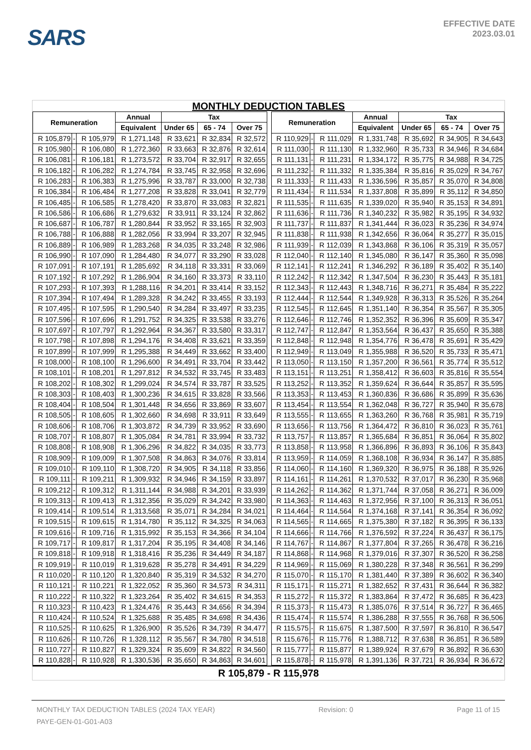SARS
EFFECTIVE DATE
2023.03.01
MONTHLY DEDUCTION TABLES
| Remuneration | | | Annual | Tax | | | | Remuneration | | | Annual | Tax | | |
| --- | --- | --- | --- | --- | --- | --- | --- | --- | --- | --- | --- | --- | --- | --- |
| | | | Equivalent | Under 65 | 65 - 74 | Over 75 | | | | | Equivalent | Under 65 | 65 - 74 | Over 75 |
| R 105,879 | - | R 105,979 | R 1,271,148 | R 33,621 | R 32,834 | R 32,572 | | R 110,929 | - | R 111,029 | R 1,331,748 | R 35,692 | R 34,905 | R 34,643 |
| R 105,980 | - | R 106,080 | R 1,272,360 | R 33,663 | R 32,876 | R 32,614 | | R 111,030 | - | R 111,130 | R 1,332,960 | R 35,733 | R 34,946 | R 34,684 |
| R 106,081 | - | R 106,181 | R 1,273,572 | R 33,704 | R 32,917 | R 32,655 | | R 111,131 | - | R 111,231 | R 1,334,172 | R 35,775 | R 34,988 | R 34,725 |
| R 106,182 | - | R 106,282 | R 1,274,784 | R 33,745 | R 32,958 | R 32,696 | | R 111,232 | - | R 111,332 | R 1,335,384 | R 35,816 | R 35,029 | R 34,767 |
| R 106,283 | - | R 106,383 | R 1,275,996 | R 33,787 | R 33,000 | R 32,738 | | R 111,333 | - | R 111,433 | R 1,336,596 | R 35,857 | R 35,070 | R 34,808 |
| R 106,384 | - | R 106,484 | R 1,277,208 | R 33,828 | R 33,041 | R 32,779 | | R 111,434 | - | R 111,534 | R 1,337,808 | R 35,899 | R 35,112 | R 34,850 |
| R 106,485 | - | R 106,585 | R 1,278,420 | R 33,870 | R 33,083 | R 32,821 | | R 111,535 | - | R 111,635 | R 1,339,020 | R 35,940 | R 35,153 | R 34,891 |
| R 106,586 | - | R 106,686 | R 1,279,632 | R 33,911 | R 33,124 | R 32,862 | | R 111,636 | - | R 111,736 | R 1,340,232 | R 35,982 | R 35,195 | R 34,932 |
| R 106,687 | - | R 106,787 | R 1,280,844 | R 33,952 | R 33,165 | R 32,903 | | R 111,737 | - | R 111,837 | R 1,341,444 | R 36,023 | R 35,236 | R 34,974 |
| R 106,788 | - | R 106,888 | R 1,282,056 | R 33,994 | R 33,207 | R 32,945 | | R 111,838 | - | R 111,938 | R 1,342,656 | R 36,064 | R 35,277 | R 35,015 |
| R 106,889 | - | R 106,989 | R 1,283,268 | R 34,035 | R 33,248 | R 32,986 | | R 111,939 | - | R 112,039 | R 1,343,868 | R 36,106 | R 35,319 | R 35,057 |
| R 106,990 | - | R 107,090 | R 1,284,480 | R 34,077 | R 33,290 | R 33,028 | | R 112,040 | - | R 112,140 | R 1,345,080 | R 36,147 | R 35,360 | R 35,098 |
| R 107,091 | - | R 107,191 | R 1,285,692 | R 34,118 | R 33,331 | R 33,069 | | R 112,141 | - | R 112,241 | R 1,346,292 | R 36,189 | R 35,402 | R 35,140 |
| R 107,192 | - | R 107,292 | R 1,286,904 | R 34,160 | R 33,373 | R 33,110 | | R 112,242 | - | R 112,342 | R 1,347,504 | R 36,230 | R 35,443 | R 35,181 |
| R 107,293 | - | R 107,393 | R 1,288,116 | R 34,201 | R 33,414 | R 33,152 | | R 112,343 | - | R 112,443 | R 1,348,716 | R 36,271 | R 35,484 | R 35,222 |
| R 107,394 | - | R 107,494 | R 1,289,328 | R 34,242 | R 33,455 | R 33,193 | | R 112,444 | - | R 112,544 | R 1,349,928 | R 36,313 | R 35,526 | R 35,264 |
| R 107,495 | - | R 107,595 | R 1,290,540 | R 34,284 | R 33,497 | R 33,235 | | R 112,545 | - | R 112,645 | R 1,351,140 | R 36,354 | R 35,567 | R 35,305 |
| R 107,596 | - | R 107,696 | R 1,291,752 | R 34,325 | R 33,538 | R 33,276 | | R 112,646 | - | R 112,746 | R 1,352,352 | R 36,396 | R 35,609 | R 35,347 |
| R 107,697 | - | R 107,797 | R 1,292,964 | R 34,367 | R 33,580 | R 33,317 | | R 112,747 | - | R 112,847 | R 1,353,564 | R 36,437 | R 35,650 | R 35,388 |
| R 107,798 | - | R 107,898 | R 1,294,176 | R 34,408 | R 33,621 | R 33,359 | | R 112,848 | - | R 112,948 | R 1,354,776 | R 36,478 | R 35,691 | R 35,429 |
| R 107,899 | - | R 107,999 | R 1,295,388 | R 34,449 | R 33,662 | R 33,400 | | R 112,949 | - | R 113,049 | R 1,355,988 | R 36,520 | R 35,733 | R 35,471 |
| R 108,000 | - | R 108,100 | R 1,296,600 | R 34,491 | R 33,704 | R 33,442 | | R 113,050 | - | R 113,150 | R 1,357,200 | R 36,561 | R 35,774 | R 35,512 |
| R 108,101 | - | R 108,201 | R 1,297,812 | R 34,532 | R 33,745 | R 33,483 | | R 113,151 | - | R 113,251 | R 1,358,412 | R 36,603 | R 35,816 | R 35,554 |
| R 108,202 | - | R 108,302 | R 1,299,024 | R 34,574 | R 33,787 | R 33,525 | | R 113,252 | - | R 113,352 | R 1,359,624 | R 36,644 | R 35,857 | R 35,595 |
| R 108,303 | - | R 108,403 | R 1,300,236 | R 34,615 | R 33,828 | R 33,566 | | R 113,353 | - | R 113,453 | R 1,360,836 | R 36,686 | R 35,899 | R 35,636 |
| R 108,404 | - | R 108,504 | R 1,301,448 | R 34,656 | R 33,869 | R 33,607 | | R 113,454 | - | R 113,554 | R 1,362,048 | R 36,727 | R 35,940 | R 35,678 |
| R 108,505 | - | R 108,605 | R 1,302,660 | R 34,698 | R 33,911 | R 33,649 | | R 113,555 | - | R 113,655 | R 1,363,260 | R 36,768 | R 35,981 | R 35,719 |
| R 108,606 | - | R 108,706 | R 1,303,872 | R 34,739 | R 33,952 | R 33,690 | | R 113,656 | - | R 113,756 | R 1,364,472 | R 36,810 | R 36,023 | R 35,761 |
| R 108,707 | - | R 108,807 | R 1,305,084 | R 34,781 | R 33,994 | R 33,732 | | R 113,757 | - | R 113,857 | R 1,365,684 | R 36,851 | R 36,064 | R 35,802 |
| R 108,808 | - | R 108,908 | R 1,306,296 | R 34,822 | R 34,035 | R 33,773 | | R 113,858 | - | R 113,958 | R 1,366,896 | R 36,893 | R 36,106 | R 35,843 |
| R 108,909 | - | R 109,009 | R 1,307,508 | R 34,863 | R 34,076 | R 33,814 | | R 113,959 | - | R 114,059 | R 1,368,108 | R 36,934 | R 36,147 | R 35,885 |
| R 109,010 | - | R 109,110 | R 1,308,720 | R 34,905 | R 34,118 | R 33,856 | | R 114,060 | - | R 114,160 | R 1,369,320 | R 36,975 | R 36,188 | R 35,926 |
| R 109,111 | - | R 109,211 | R 1,309,932 | R 34,946 | R 34,159 | R 33,897 | | R 114,161 | - | R 114,261 | R 1,370,532 | R 37,017 | R 36,230 | R 35,968 |
| R 109,212 | - | R 109,312 | R 1,311,144 | R 34,988 | R 34,201 | R 33,939 | | R 114,262 | - | R 114,362 | R 1,371,744 | R 37,058 | R 36,271 | R 36,009 |
| R 109,313 | - | R 109,413 | R 1,312,356 | R 35,029 | R 34,242 | R 33,980 | | R 114,363 | - | R 114,463 | R 1,372,956 | R 37,100 | R 36,313 | R 36,051 |
| R 109,414 | - | R 109,514 | R 1,313,568 | R 35,071 | R 34,284 | R 34,021 | | R 114,464 | - | R 114,564 | R 1,374,168 | R 37,141 | R 36,354 | R 36,092 |
| R 109,515 | - | R 109,615 | R 1,314,780 | R 35,112 | R 34,325 | R 34,063 | | R 114,565 | - | R 114,665 | R 1,375,380 | R 37,182 | R 36,395 | R 36,133 |
| R 109,616 | - | R 109,716 | R 1,315,992 | R 35,153 | R 34,366 | R 34,104 | | R 114,666 | - | R 114,766 | R 1,376,592 | R 37,224 | R 36,437 | R 36,175 |
| R 109,717 | - | R 109,817 | R 1,317,204 | R 35,195 | R 34,408 | R 34,146 | | R 114,767 | - | R 114,867 | R 1,377,804 | R 37,265 | R 36,478 | R 36,216 |
| R 109,818 | - | R 109,918 | R 1,318,416 | R 35,236 | R 34,449 | R 34,187 | | R 114,868 | - | R 114,968 | R 1,379,016 | R 37,307 | R 36,520 | R 36,258 |
| R 109,919 | - | R 110,019 | R 1,319,628 | R 35,278 | R 34,491 | R 34,229 | | R 114,969 | - | R 115,069 | R 1,380,228 | R 37,348 | R 36,561 | R 36,299 |
| R 110,020 | - | R 110,120 | R 1,320,840 | R 35,319 | R 34,532 | R 34,270 | | R 115,070 | - | R 115,170 | R 1,381,440 | R 37,389 | R 36,602 | R 36,340 |
| R 110,121 | - | R 110,221 | R 1,322,052 | R 35,360 | R 34,573 | R 34,311 | | R 115,171 | - | R 115,271 | R 1,382,652 | R 37,431 | R 36,644 | R 36,382 |
| R 110,222 | - | R 110,322 | R 1,323,264 | R 35,402 | R 34,615 | R 34,353 | | R 115,272 | - | R 115,372 | R 1,383,864 | R 37,472 | R 36,685 | R 36,423 |
| R 110,323 | - | R 110,423 | R 1,324,476 | R 35,443 | R 34,656 | R 34,394 | | R 115,373 | - | R 115,473 | R 1,385,076 | R 37,514 | R 36,727 | R 36,465 |
| R 110,424 | - | R 110,524 | R 1,325,688 | R 35,485 | R 34,698 | R 34,436 | | R 115,474 | - | R 115,574 | R 1,386,288 | R 37,555 | R 36,768 | R 36,506 |
| R 110,525 | - | R 110,625 | R 1,326,900 | R 35,526 | R 34,739 | R 34,477 | | R 115,575 | - | R 115,675 | R 1,387,500 | R 37,597 | R 36,810 | R 36,547 |
| R 110,626 | - | R 110,726 | R 1,328,112 | R 35,567 | R 34,780 | R 34,518 | | R 115,676 | - | R 115,776 | R 1,388,712 | R 37,638 | R 36,851 | R 36,589 |
| R 110,727 | - | R 110,827 | R 1,329,324 | R 35,609 | R 34,822 | R 34,560 | | R 115,777 | - | R 115,877 | R 1,389,924 | R 37,679 | R 36,892 | R 36,630 |
| R 110,828 | - | R 110,928 | R 1,330,536 | R 35,650 | R 34,863 | R 34,601 | | R 115,878 | - | R 115,978 | R 1,391,136 | R 37,721 | R 36,934 | R 36,672 |
R 105,879 - R 115,978
MONTHLY TAX DEDUCTION TABLES (2024 TAX YEAR) Revision: 0 Page 11 of 15
PAYE-GEN-01-G01-A03